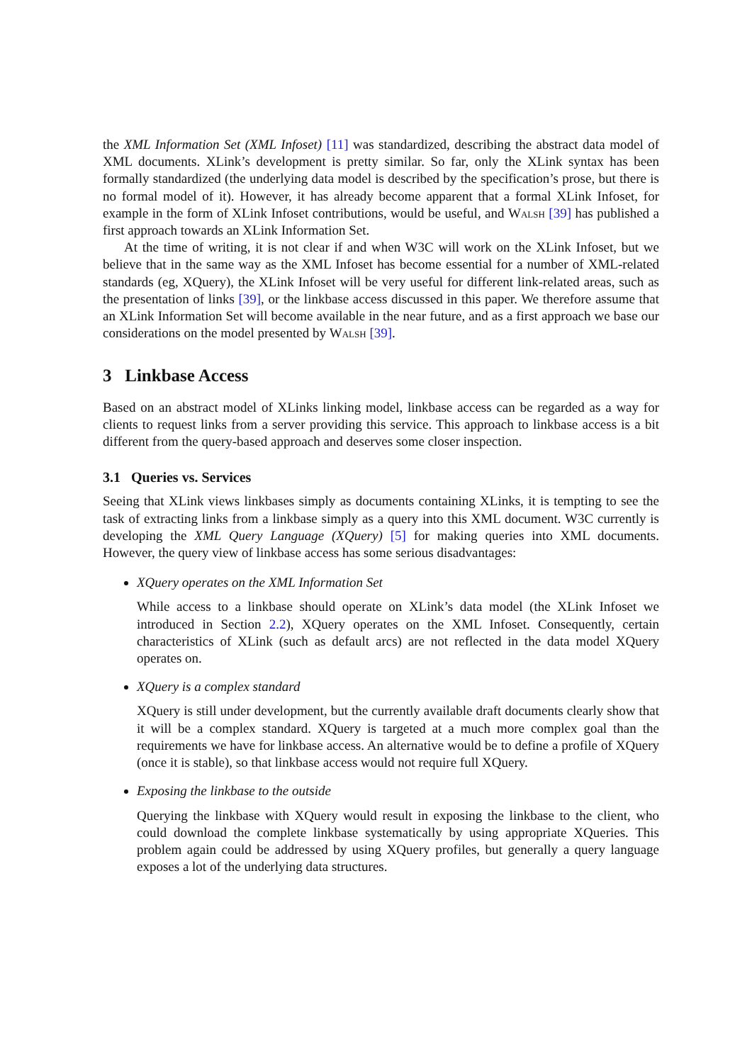the XML Information Set (XML Infoset) [11] was standardized, describing the abstract data model of XML documents. XLink’s development is pretty similar. So far, only the XLink syntax has been formally standardized (the underlying data model is described by the specification’s prose, but there is no formal model of it). However, it has already become apparent that a formal XLink Infoset, for example in the form of XLink Infoset contributions, would be useful, and Walsh [39] has published a first approach towards an XLink Information Set.
At the time of writing, it is not clear if and when W3C will work on the XLink Infoset, but we believe that in the same way as the XML Infoset has become essential for a number of XML-related standards (eg, XQuery), the XLink Infoset will be very useful for different link-related areas, such as the presentation of links [39], or the linkbase access discussed in this paper. We therefore assume that an XLink Information Set will become available in the near future, and as a first approach we base our considerations on the model presented by Walsh [39].
3 Linkbase Access
Based on an abstract model of XLinks linking model, linkbase access can be regarded as a way for clients to request links from a server providing this service. This approach to linkbase access is a bit different from the query-based approach and deserves some closer inspection.
3.1 Queries vs. Services
Seeing that XLink views linkbases simply as documents containing XLinks, it is tempting to see the task of extracting links from a linkbase simply as a query into this XML document. W3C currently is developing the XML Query Language (XQuery) [5] for making queries into XML documents. However, the query view of linkbase access has some serious disadvantages:
XQuery operates on the XML Information Set
While access to a linkbase should operate on XLink’s data model (the XLink Infoset we introduced in Section 2.2), XQuery operates on the XML Infoset. Consequently, certain characteristics of XLink (such as default arcs) are not reflected in the data model XQuery operates on.
XQuery is a complex standard
XQuery is still under development, but the currently available draft documents clearly show that it will be a complex standard. XQuery is targeted at a much more complex goal than the requirements we have for linkbase access. An alternative would be to define a profile of XQuery (once it is stable), so that linkbase access would not require full XQuery.
Exposing the linkbase to the outside
Querying the linkbase with XQuery would result in exposing the linkbase to the client, who could download the complete linkbase systematically by using appropriate XQueries. This problem again could be addressed by using XQuery profiles, but generally a query language exposes a lot of the underlying data structures.